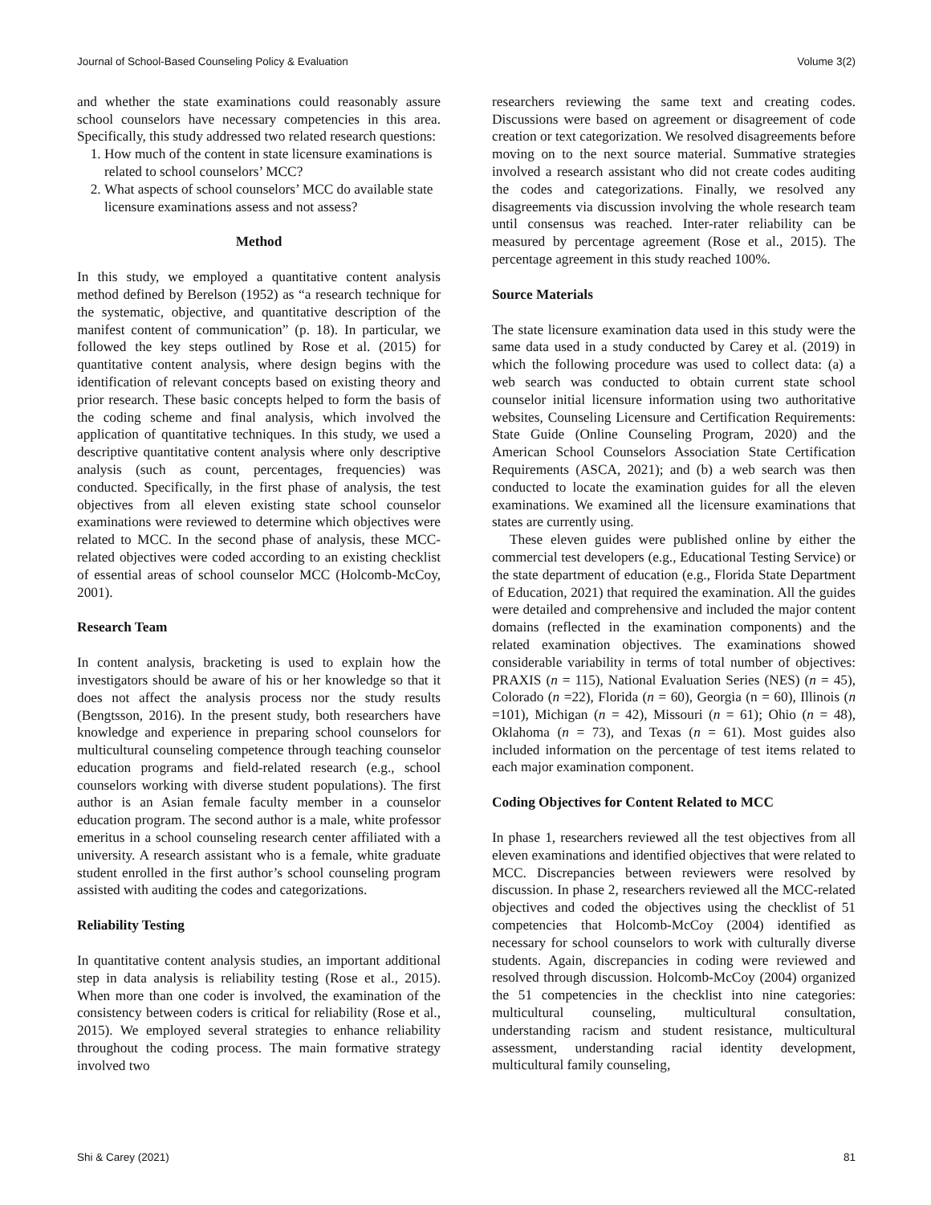Journal of School-Based Counseling Policy & Evaluation Volume 3(2)
and whether the state examinations could reasonably assure school counselors have necessary competencies in this area. Specifically, this study addressed two related research questions:
1. How much of the content in state licensure examinations is related to school counselors’ MCC?
2. What aspects of school counselors’ MCC do available state licensure examinations assess and not assess?
Method
In this study, we employed a quantitative content analysis method defined by Berelson (1952) as “a research technique for the systematic, objective, and quantitative description of the manifest content of communication” (p. 18). In particular, we followed the key steps outlined by Rose et al. (2015) for quantitative content analysis, where design begins with the identification of relevant concepts based on existing theory and prior research. These basic concepts helped to form the basis of the coding scheme and final analysis, which involved the application of quantitative techniques. In this study, we used a descriptive quantitative content analysis where only descriptive analysis (such as count, percentages, frequencies) was conducted. Specifically, in the first phase of analysis, the test objectives from all eleven existing state school counselor examinations were reviewed to determine which objectives were related to MCC. In the second phase of analysis, these MCC-related objectives were coded according to an existing checklist of essential areas of school counselor MCC (Holcomb-McCoy, 2001).
Research Team
In content analysis, bracketing is used to explain how the investigators should be aware of his or her knowledge so that it does not affect the analysis process nor the study results (Bengtsson, 2016). In the present study, both researchers have knowledge and experience in preparing school counselors for multicultural counseling competence through teaching counselor education programs and field-related research (e.g., school counselors working with diverse student populations). The first author is an Asian female faculty member in a counselor education program. The second author is a male, white professor emeritus in a school counseling research center affiliated with a university. A research assistant who is a female, white graduate student enrolled in the first author’s school counseling program assisted with auditing the codes and categorizations.
Reliability Testing
In quantitative content analysis studies, an important additional step in data analysis is reliability testing (Rose et al., 2015). When more than one coder is involved, the examination of the consistency between coders is critical for reliability (Rose et al., 2015). We employed several strategies to enhance reliability throughout the coding process. The main formative strategy involved two
researchers reviewing the same text and creating codes. Discussions were based on agreement or disagreement of code creation or text categorization. We resolved disagreements before moving on to the next source material. Summative strategies involved a research assistant who did not create codes auditing the codes and categorizations. Finally, we resolved any disagreements via discussion involving the whole research team until consensus was reached. Inter-rater reliability can be measured by percentage agreement (Rose et al., 2015). The percentage agreement in this study reached 100%.
Source Materials
The state licensure examination data used in this study were the same data used in a study conducted by Carey et al. (2019) in which the following procedure was used to collect data: (a) a web search was conducted to obtain current state school counselor initial licensure information using two authoritative websites, Counseling Licensure and Certification Requirements: State Guide (Online Counseling Program, 2020) and the American School Counselors Association State Certification Requirements (ASCA, 2021); and (b) a web search was then conducted to locate the examination guides for all the eleven examinations. We examined all the licensure examinations that states are currently using.
These eleven guides were published online by either the commercial test developers (e.g., Educational Testing Service) or the state department of education (e.g., Florida State Department of Education, 2021) that required the examination. All the guides were detailed and comprehensive and included the major content domains (reflected in the examination components) and the related examination objectives. The examinations showed considerable variability in terms of total number of objectives: PRAXIS (n = 115), National Evaluation Series (NES) (n = 45), Colorado (n =22), Florida (n = 60), Georgia (n = 60), Illinois (n =101), Michigan (n = 42), Missouri (n = 61); Ohio (n = 48), Oklahoma (n = 73), and Texas (n = 61). Most guides also included information on the percentage of test items related to each major examination component.
Coding Objectives for Content Related to MCC
In phase 1, researchers reviewed all the test objectives from all eleven examinations and identified objectives that were related to MCC. Discrepancies between reviewers were resolved by discussion. In phase 2, researchers reviewed all the MCC-related objectives and coded the objectives using the checklist of 51 competencies that Holcomb-McCoy (2004) identified as necessary for school counselors to work with culturally diverse students. Again, discrepancies in coding were reviewed and resolved through discussion. Holcomb-McCoy (2004) organized the 51 competencies in the checklist into nine categories: multicultural counseling, multicultural consultation, understanding racism and student resistance, multicultural assessment, understanding racial identity development, multicultural family counseling,
Shi & Carey (2021) 81